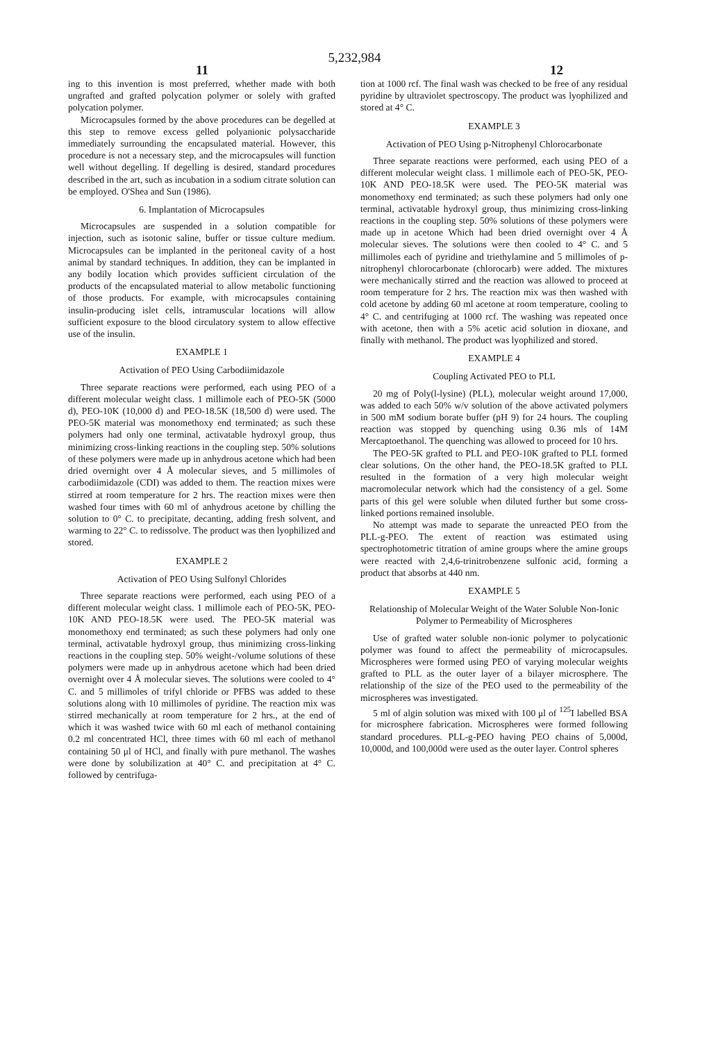5,232,984
11 12
ing to this invention is most preferred, whether made with both ungrafted and grafted polycation polymer or solely with grafted polycation polymer.
Microcapsules formed by the above procedures can be degelled at this step to remove excess gelled polyanionic polysaccharide immediately surrounding the encapsulated material. However, this procedure is not a necessary step, and the microcapsules will function well without degelling. If degelling is desired, standard procedures described in the art, such as incubation in a sodium citrate solution can be employed. O'Shea and Sun (1986).
6. Implantation of Microcapsules
Microcapsules are suspended in a solution compatible for injection, such as isotonic saline, buffer or tissue culture medium. Microcapsules can be implanted in the peritoneal cavity of a host animal by standard techniques. In addition, they can be implanted in any bodily location which provides sufficient circulation of the products of the encapsulated material to allow metabolic functioning of those products. For example, with microcapsules containing insulin-producing islet cells, intramuscular locations will allow sufficient exposure to the blood circulatory system to allow effective use of the insulin.
EXAMPLE 1
Activation of PEO Using Carbodiimidazole
Three separate reactions were performed, each using PEO of a different molecular weight class. 1 millimole each of PEO-5K (5000 d), PEO-10K (10,000 d) and PEO-18.5K (18,500 d) were used. The PEO-5K material was monomethoxy end terminated; as such these polymers had only one terminal, activatable hydroxyl group, thus minimizing cross-linking reactions in the coupling step. 50% solutions of these polymers were made up in anhydrous acetone which had been dried overnight over 4 Å molecular sieves, and 5 millimoles of carbodiimidazole (CDI) was added to them. The reaction mixes were stirred at room temperature for 2 hrs. The reaction mixes were then washed four times with 60 ml of anhydrous acetone by chilling the solution to 0° C. to precipitate, decanting, adding fresh solvent, and warming to 22° C. to redissolve. The product was then lyophilized and stored.
EXAMPLE 2
Activation of PEO Using Sulfonyl Chlorides
Three separate reactions were performed, each using PEO of a different molecular weight class. 1 millimole each of PEO-5K, PEO-10K AND PEO-18.5K were used. The PEO-5K material was monomethoxy end terminated; as such these polymers had only one terminal, activatable hydroxyl group, thus minimizing cross-linking reactions in the coupling step. 50% weight-/volume solutions of these polymers were made up in anhydrous acetone which had been dried overnight over 4 Å molecular sieves. The solutions were cooled to 4° C. and 5 millimoles of trifyl chloride or PFBS was added to these solutions along with 10 millimoles of pyridine. The reaction mix was stirred mechanically at room temperature for 2 hrs., at the end of which it was washed twice with 60 ml each of methanol containing 0.2 ml concentrated HCl, three times with 60 ml each of methanol containing 50 μl of HCl, and finally with pure methanol. The washes were done by solubilization at 40° C. and precipitation at 4° C. followed by centrifuga-
tion at 1000 rcf. The final wash was checked to be free of any residual pyridine by ultraviolet spectroscopy. The product was lyophilized and stored at 4° C.
EXAMPLE 3
Activation of PEO Using p-Nitrophenyl Chlorocarbonate
Three separate reactions were performed, each using PEO of a different molecular weight class. 1 millimole each of PEO-5K, PEO-10K AND PEO-18.5K were used. The PEO-5K material was monomethoxy end terminated; as such these polymers had only one terminal, activatable hydroxyl group, thus minimizing cross-linking reactions in the coupling step. 50% solutions of these polymers were made up in acetone Which had been dried overnight over 4 Å molecular sieves. The solutions were then cooled to 4° C. and 5 millimoles each of pyridine and triethylamine and 5 millimoles of p-nitrophenyl chlorocarbonate (chlorocarb) were added. The mixtures were mechanically stirred and the reaction was allowed to proceed at room temperature for 2 hrs. The reaction mix was then washed with cold acetone by adding 60 ml acetone at room temperature, cooling to 4° C. and centrifuging at 1000 rcf. The washing was repeated once with acetone, then with a 5% acetic acid solution in dioxane, and finally with methanol. The product was lyophilized and stored.
EXAMPLE 4
Coupling Activated PEO to PLL
20 mg of Poly(l-lysine) (PLL), molecular weight around 17,000, was added to each 50% w/v solution of the above activated polymers in 500 mM sodium borate buffer (pH 9) for 24 hours. The coupling reaction was stopped by quenching using 0.36 mls of 14M Mercaptoethanol. The quenching was allowed to proceed for 10 hrs.
The PEO-5K grafted to PLL and PEO-10K grafted to PLL formed clear solutions. On the other hand, the PEO-18.5K grafted to PLL resulted in the formation of a very high molecular weight macromolecular network which had the consistency of a gel. Some parts of this gel were soluble when diluted further but some cross-linked portions remained insoluble.
No attempt was made to separate the unreacted PEO from the PLL-g-PEO. The extent of reaction was estimated using spectrophotometric titration of amine groups where the amine groups were reacted with 2,4,6-trinitrobenzene sulfonic acid, forming a product that absorbs at 440 nm.
EXAMPLE 5
Relationship of Molecular Weight of the Water Soluble Non-Ionic Polymer to Permeability of Microspheres
Use of grafted water soluble non-ionic polymer to polycationic polymer was found to affect the permeability of microcapsules. Microspheres were formed using PEO of varying molecular weights grafted to PLL as the outer layer of a bilayer microsphere. The relationship of the size of the PEO used to the permeability of the microspheres was investigated.
5 ml of algin solution was mixed with 100 μl of <sup>125</sup>I labelled BSA for microsphere fabrication. Microspheres were formed following standard procedures. PLL-g-PEO having PEO chains of 5,000d, 10,000d, and 100,000d were used as the outer layer. Control spheres